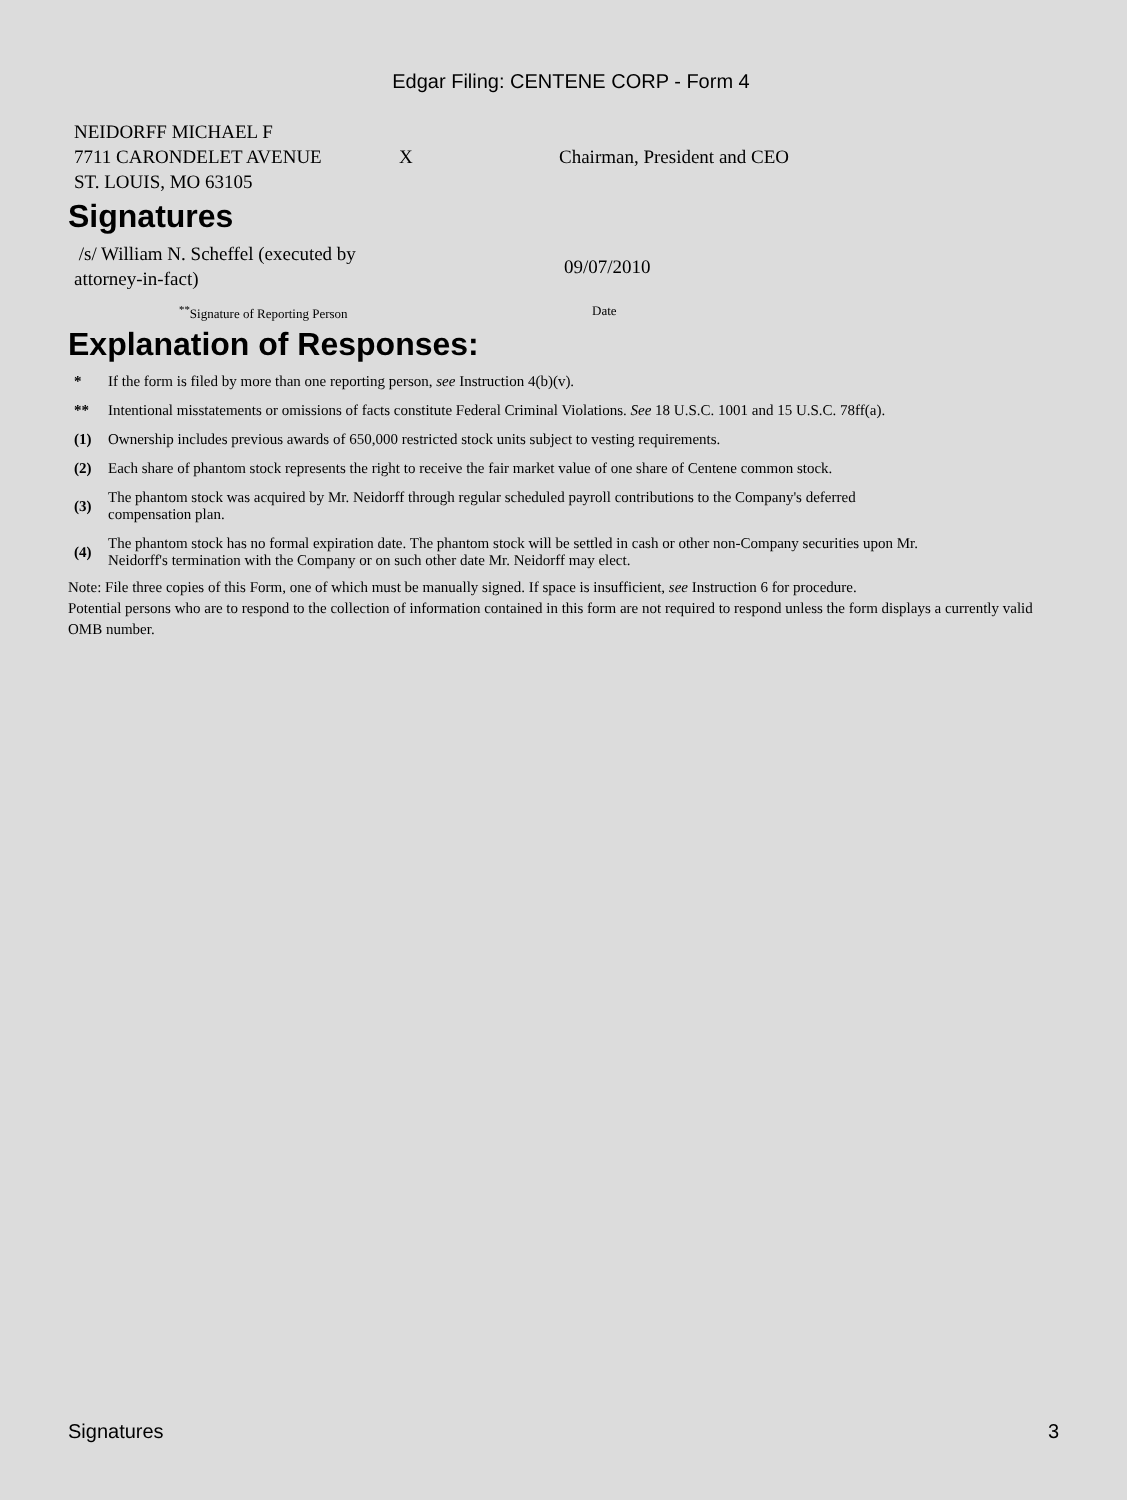Edgar Filing: CENTENE CORP - Form 4
| NEIDORFF MICHAEL F 7711 CARONDELET AVENUE ST. LOUIS, MO 63105 | X | Chairman, President and CEO |
Signatures
| /s/ William N. Scheffel (executed by attorney-in-fact) | 09/07/2010 |
| <sup>**</sup> Signature of Reporting Person | Date |
Explanation of Responses:
| * | If the form is filed by more than one reporting person, see Instruction 4(b)(v). |
| ** | Intentional misstatements or omissions of facts constitute Federal Criminal Violations. See 18 U.S.C. 1001 and 15 U.S.C. 78ff(a). |
| (1) | Ownership includes previous awards of 650,000 restricted stock units subject to vesting requirements. |
| (2) | Each share of phantom stock represents the right to receive the fair market value of one share of Centene common stock. |
| (3) | The phantom stock was acquired by Mr. Neidorff through regular scheduled payroll contributions to the Company's deferred compensation plan. |
| (4) | The phantom stock has no formal expiration date. The phantom stock will be settled in cash or other non-Company securities upon Mr. Neidorff's termination with the Company or on such other date Mr. Neidorff may elect. |
Note: File three copies of this Form, one of which must be manually signed. If space is insufficient, see Instruction 6 for procedure.
Potential persons who are to respond to the collection of information contained in this form are not required to respond unless the form displays a currently valid OMB number.
Signatures 3